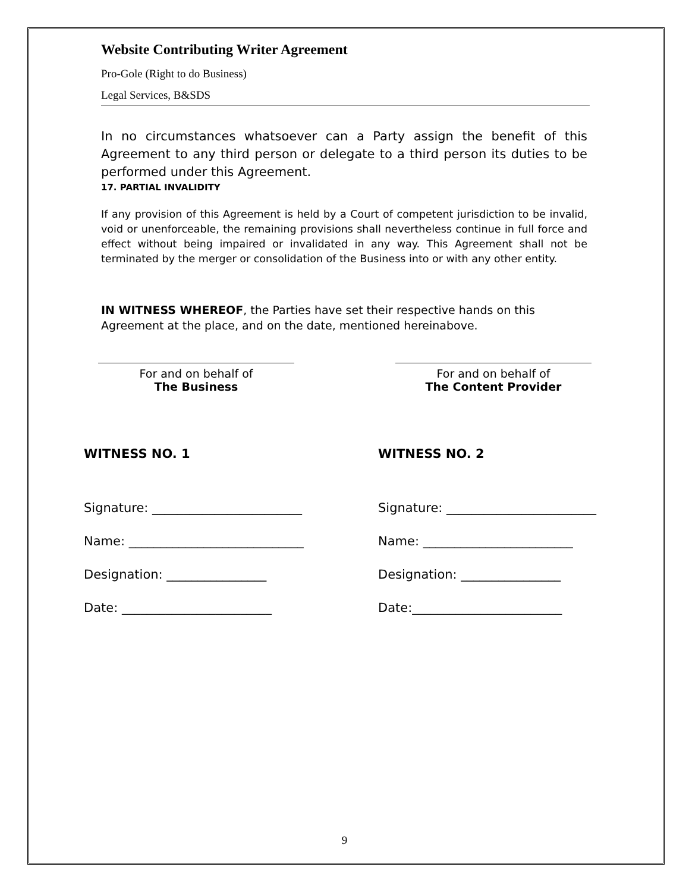Website Contributing Writer Agreement
Pro-Gole (Right to do Business)
Legal Services, B&SDS
In no circumstances whatsoever can a Party assign the benefit of this Agreement to any third person or delegate to a third person its duties to be performed under this Agreement.
17. PARTIAL INVALIDITY
If any provision of this Agreement is held by a Court of competent jurisdiction to be invalid, void or unenforceable, the remaining provisions shall nevertheless continue in full force and effect without being impaired or invalidated in any way. This Agreement shall not be terminated by the merger or consolidation of the Business into or with any other entity.
IN WITNESS WHEREOF, the Parties have set their respective hands on this Agreement at the place, and on the date, mentioned hereinabove.
For and on behalf of
The Business
For and on behalf of
The Content Provider
WITNESS NO. 1
Signature: ________________________
Name: ____________________________
Designation: ________________
Date: ________________________
WITNESS NO. 2
Signature: ________________________
Name: ________________________
Designation: ________________
Date:________________________
9